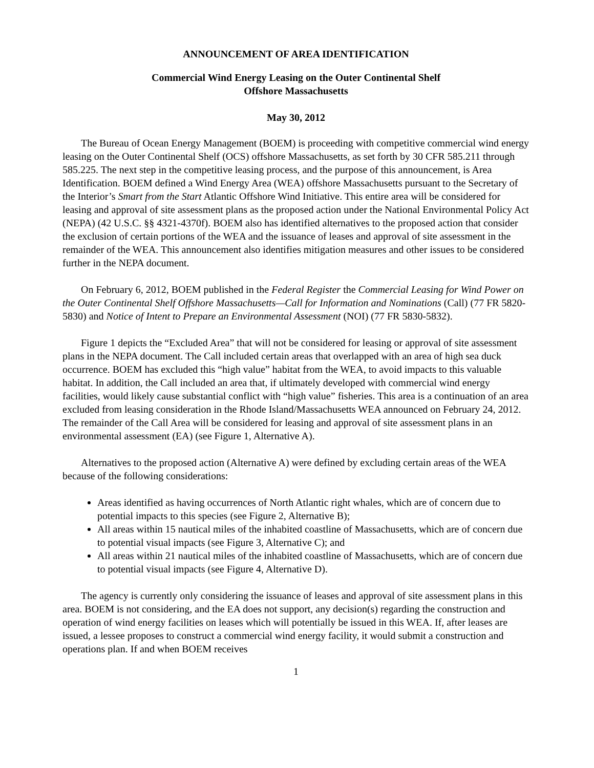ANNOUNCEMENT OF AREA IDENTIFICATION
Commercial Wind Energy Leasing on the Outer Continental Shelf
Offshore Massachusetts
May 30, 2012
The Bureau of Ocean Energy Management (BOEM) is proceeding with competitive commercial wind energy leasing on the Outer Continental Shelf (OCS) offshore Massachusetts, as set forth by 30 CFR 585.211 through 585.225. The next step in the competitive leasing process, and the purpose of this announcement, is Area Identification. BOEM defined a Wind Energy Area (WEA) offshore Massachusetts pursuant to the Secretary of the Interior’s Smart from the Start Atlantic Offshore Wind Initiative. This entire area will be considered for leasing and approval of site assessment plans as the proposed action under the National Environmental Policy Act (NEPA) (42 U.S.C. §§ 4321-4370f). BOEM also has identified alternatives to the proposed action that consider the exclusion of certain portions of the WEA and the issuance of leases and approval of site assessment in the remainder of the WEA. This announcement also identifies mitigation measures and other issues to be considered further in the NEPA document.
On February 6, 2012, BOEM published in the Federal Register the Commercial Leasing for Wind Power on the Outer Continental Shelf Offshore Massachusetts—Call for Information and Nominations (Call) (77 FR 5820-5830) and Notice of Intent to Prepare an Environmental Assessment (NOI) (77 FR 5830-5832).
Figure 1 depicts the “Excluded Area” that will not be considered for leasing or approval of site assessment plans in the NEPA document. The Call included certain areas that overlapped with an area of high sea duck occurrence. BOEM has excluded this “high value” habitat from the WEA, to avoid impacts to this valuable habitat. In addition, the Call included an area that, if ultimately developed with commercial wind energy facilities, would likely cause substantial conflict with “high value” fisheries. This area is a continuation of an area excluded from leasing consideration in the Rhode Island/Massachusetts WEA announced on February 24, 2012. The remainder of the Call Area will be considered for leasing and approval of site assessment plans in an environmental assessment (EA) (see Figure 1, Alternative A).
Alternatives to the proposed action (Alternative A) were defined by excluding certain areas of the WEA because of the following considerations:
Areas identified as having occurrences of North Atlantic right whales, which are of concern due to potential impacts to this species (see Figure 2, Alternative B);
All areas within 15 nautical miles of the inhabited coastline of Massachusetts, which are of concern due to potential visual impacts (see Figure 3, Alternative C); and
All areas within 21 nautical miles of the inhabited coastline of Massachusetts, which are of concern due to potential visual impacts (see Figure 4, Alternative D).
The agency is currently only considering the issuance of leases and approval of site assessment plans in this area. BOEM is not considering, and the EA does not support, any decision(s) regarding the construction and operation of wind energy facilities on leases which will potentially be issued in this WEA. If, after leases are issued, a lessee proposes to construct a commercial wind energy facility, it would submit a construction and operations plan. If and when BOEM receives
1